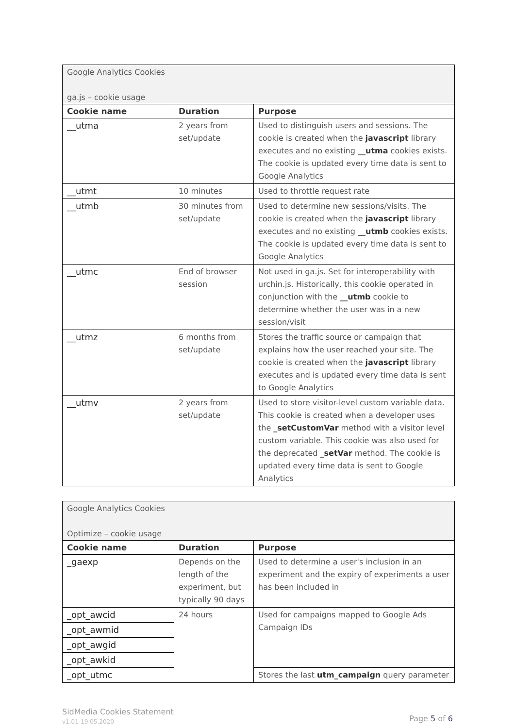| Google Analytics Cookies ga.js – cookie usage | | |
| Cookie name | Duration | Purpose |
| __utma | 2 years from set/update | Used to distinguish users and sessions. The cookie is created when the javascript library executes and no existing __utma cookies exists. The cookie is updated every time data is sent to Google Analytics |
| __utmt | 10 minutes | Used to throttle request rate |
| __utmb | 30 minutes from set/update | Used to determine new sessions/visits. The cookie is created when the javascript library executes and no existing __utmb cookies exists. The cookie is updated every time data is sent to Google Analytics |
| __utmc | End of browser session | Not used in ga.js. Set for interoperability with urchin.js. Historically, this cookie operated in conjunction with the __utmb cookie to determine whether the user was in a new session/visit |
| __utmz | 6 months from set/update | Stores the traffic source or campaign that explains how the user reached your site. The cookie is created when the javascript library executes and is updated every time data is sent to Google Analytics |
| __utmv | 2 years from set/update | Used to store visitor-level custom variable data. This cookie is created when a developer uses the _setCustomVar method with a visitor level custom variable. This cookie was also used for the deprecated _setVar method. The cookie is updated every time data is sent to Google Analytics |
| Google Analytics Cookies Optimize – cookie usage | | |
| Cookie name | Duration | Purpose |
| _gaexp | Depends on the length of the experiment, but typically 90 days | Used to determine a user's inclusion in an experiment and the expiry of experiments a user has been included in |
| _opt_awcid | 24 hours | Used for campaigns mapped to Google Ads Campaign IDs |
| _opt_awmid | | |
| _opt_awgid | | |
| _opt_awkid | | |
| _opt_utmc | | Stores the last utm_campaign query parameter |
SidMedia Cookies Statement
v1.01-19.05.2020
Page 5 of 6